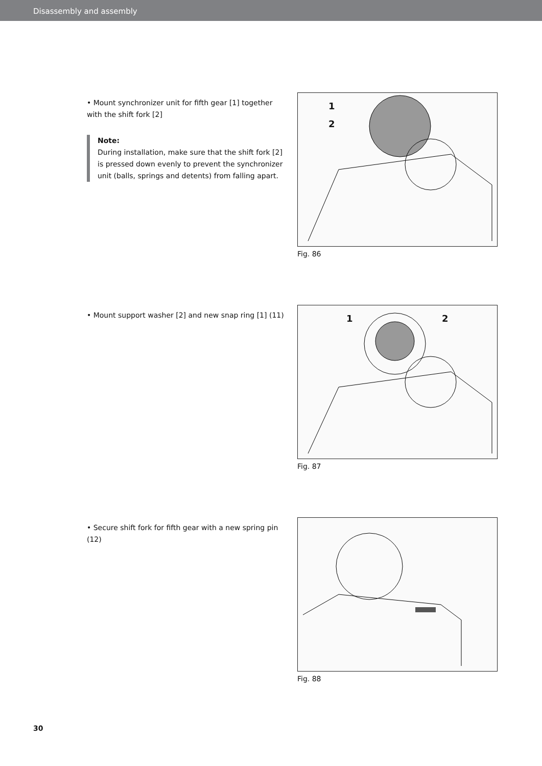Disassembly and assembly
• Mount synchronizer unit for fifth gear [1] together with the shift fork [2]
Note:
During installation, make sure that the shift fork [2] is pressed down evenly to prevent the synchronizer unit (balls, springs and detents) from falling apart.
1
2
Fig. 86
• Mount support washer [2] and new snap ring [1] (11)
1 2
Fig. 87
• Secure shift fork for fifth gear with a new spring pin (12)
Fig. 88
30